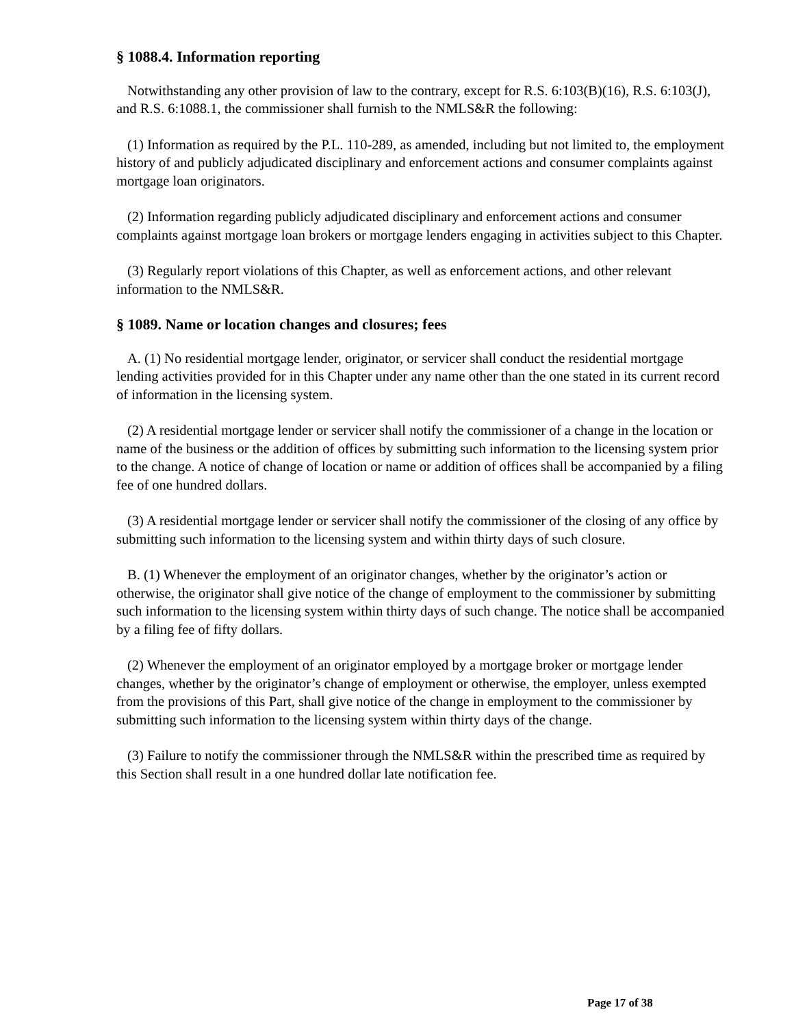§ 1088.4. Information reporting
Notwithstanding any other provision of law to the contrary, except for R.S. 6:103(B)(16), R.S. 6:103(J), and R.S. 6:1088.1, the commissioner shall furnish to the NMLS&R the following:
(1) Information as required by the P.L. 110-289, as amended, including but not limited to, the employment history of and publicly adjudicated disciplinary and enforcement actions and consumer complaints against mortgage loan originators.
(2) Information regarding publicly adjudicated disciplinary and enforcement actions and consumer complaints against mortgage loan brokers or mortgage lenders engaging in activities subject to this Chapter.
(3) Regularly report violations of this Chapter, as well as enforcement actions, and other relevant information to the NMLS&R.
§ 1089. Name or location changes and closures; fees
A. (1) No residential mortgage lender, originator, or servicer shall conduct the residential mortgage lending activities provided for in this Chapter under any name other than the one stated in its current record of information in the licensing system.
(2) A residential mortgage lender or servicer shall notify the commissioner of a change in the location or name of the business or the addition of offices by submitting such information to the licensing system prior to the change. A notice of change of location or name or addition of offices shall be accompanied by a filing fee of one hundred dollars.
(3) A residential mortgage lender or servicer shall notify the commissioner of the closing of any office by submitting such information to the licensing system and within thirty days of such closure.
B. (1) Whenever the employment of an originator changes, whether by the originator’s action or otherwise, the originator shall give notice of the change of employment to the commissioner by submitting such information to the licensing system within thirty days of such change. The notice shall be accompanied by a filing fee of fifty dollars.
(2) Whenever the employment of an originator employed by a mortgage broker or mortgage lender changes, whether by the originator’s change of employment or otherwise, the employer, unless exempted from the provisions of this Part, shall give notice of the change in employment to the commissioner by submitting such information to the licensing system within thirty days of the change.
(3) Failure to notify the commissioner through the NMLS&R within the prescribed time as required by this Section shall result in a one hundred dollar late notification fee.
Page 17 of 38